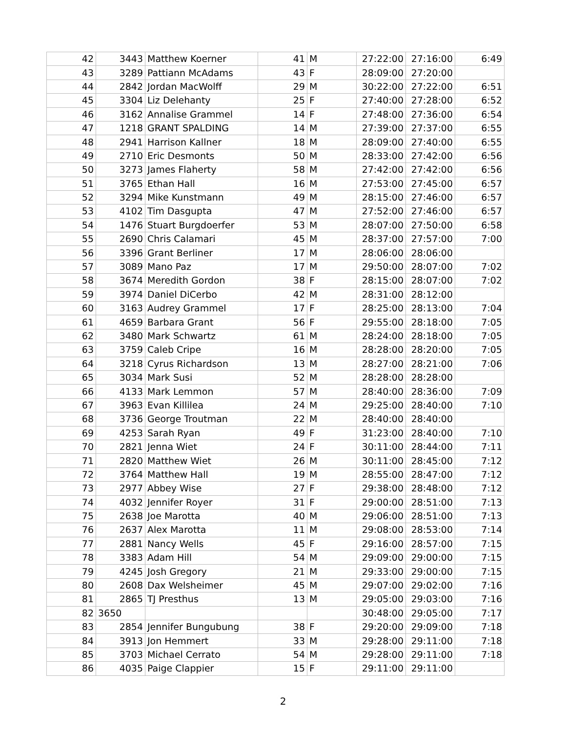| 42 | 3443 | Matthew Koerner | 41 | M | 27:22:00 | 27:16:00 | 6:49 |
| 43 | 3289 | Pattiann McAdams | 43 | F | 28:09:00 | 27:20:00 | |
| 44 | 2842 | Jordan MacWolff | 29 | M | 30:22:00 | 27:22:00 | 6:51 |
| 45 | 3304 | Liz Delehanty | 25 | F | 27:40:00 | 27:28:00 | 6:52 |
| 46 | 3162 | Annalise Grammel | 14 | F | 27:48:00 | 27:36:00 | 6:54 |
| 47 | 1218 | GRANT SPALDING | 14 | M | 27:39:00 | 27:37:00 | 6:55 |
| 48 | 2941 | Harrison Kallner | 18 | M | 28:09:00 | 27:40:00 | 6:55 |
| 49 | 2710 | Eric Desmonts | 50 | M | 28:33:00 | 27:42:00 | 6:56 |
| 50 | 3273 | James Flaherty | 58 | M | 27:42:00 | 27:42:00 | 6:56 |
| 51 | 3765 | Ethan Hall | 16 | M | 27:53:00 | 27:45:00 | 6:57 |
| 52 | 3294 | Mike Kunstmann | 49 | M | 28:15:00 | 27:46:00 | 6:57 |
| 53 | 4102 | Tim Dasgupta | 47 | M | 27:52:00 | 27:46:00 | 6:57 |
| 54 | 1476 | Stuart Burgdoerfer | 53 | M | 28:07:00 | 27:50:00 | 6:58 |
| 55 | 2690 | Chris Calamari | 45 | M | 28:37:00 | 27:57:00 | 7:00 |
| 56 | 3396 | Grant Berliner | 17 | M | 28:06:00 | 28:06:00 | |
| 57 | 3089 | Mano Paz | 17 | M | 29:50:00 | 28:07:00 | 7:02 |
| 58 | 3674 | Meredith Gordon | 38 | F | 28:15:00 | 28:07:00 | 7:02 |
| 59 | 3974 | Daniel DiCerbo | 42 | M | 28:31:00 | 28:12:00 | |
| 60 | 3163 | Audrey Grammel | 17 | F | 28:25:00 | 28:13:00 | 7:04 |
| 61 | 4659 | Barbara Grant | 56 | F | 29:55:00 | 28:18:00 | 7:05 |
| 62 | 3480 | Mark Schwartz | 61 | M | 28:24:00 | 28:18:00 | 7:05 |
| 63 | 3759 | Caleb Cripe | 16 | M | 28:28:00 | 28:20:00 | 7:05 |
| 64 | 3218 | Cyrus Richardson | 13 | M | 28:27:00 | 28:21:00 | 7:06 |
| 65 | 3034 | Mark Susi | 52 | M | 28:28:00 | 28:28:00 | |
| 66 | 4133 | Mark Lemmon | 57 | M | 28:40:00 | 28:36:00 | 7:09 |
| 67 | 3963 | Evan Killilea | 24 | M | 29:25:00 | 28:40:00 | 7:10 |
| 68 | 3736 | George Troutman | 22 | M | 28:40:00 | 28:40:00 | |
| 69 | 4253 | Sarah Ryan | 49 | F | 31:23:00 | 28:40:00 | 7:10 |
| 70 | 2821 | Jenna Wiet | 24 | F | 30:11:00 | 28:44:00 | 7:11 |
| 71 | 2820 | Matthew Wiet | 26 | M | 30:11:00 | 28:45:00 | 7:12 |
| 72 | 3764 | Matthew Hall | 19 | M | 28:55:00 | 28:47:00 | 7:12 |
| 73 | 2977 | Abbey Wise | 27 | F | 29:38:00 | 28:48:00 | 7:12 |
| 74 | 4032 | Jennifer Royer | 31 | F | 29:00:00 | 28:51:00 | 7:13 |
| 75 | 2638 | Joe Marotta | 40 | M | 29:06:00 | 28:51:00 | 7:13 |
| 76 | 2637 | Alex Marotta | 11 | M | 29:08:00 | 28:53:00 | 7:14 |
| 77 | 2881 | Nancy Wells | 45 | F | 29:16:00 | 28:57:00 | 7:15 |
| 78 | 3383 | Adam Hill | 54 | M | 29:09:00 | 29:00:00 | 7:15 |
| 79 | 4245 | Josh Gregory | 21 | M | 29:33:00 | 29:00:00 | 7:15 |
| 80 | 2608 | Dax Welsheimer | 45 | M | 29:07:00 | 29:02:00 | 7:16 |
| 81 | 2865 | TJ Presthus | 13 | M | 29:05:00 | 29:03:00 | 7:16 |
| 82 | 3650 | | | | 30:48:00 | 29:05:00 | 7:17 |
| 83 | 2854 | Jennifer Bungubung | 38 | F | 29:20:00 | 29:09:00 | 7:18 |
| 84 | 3913 | Jon Hemmert | 33 | M | 29:28:00 | 29:11:00 | 7:18 |
| 85 | 3703 | Michael Cerrato | 54 | M | 29:28:00 | 29:11:00 | 7:18 |
| 86 | 4035 | Paige Clappier | 15 | F | 29:11:00 | 29:11:00 | |
2